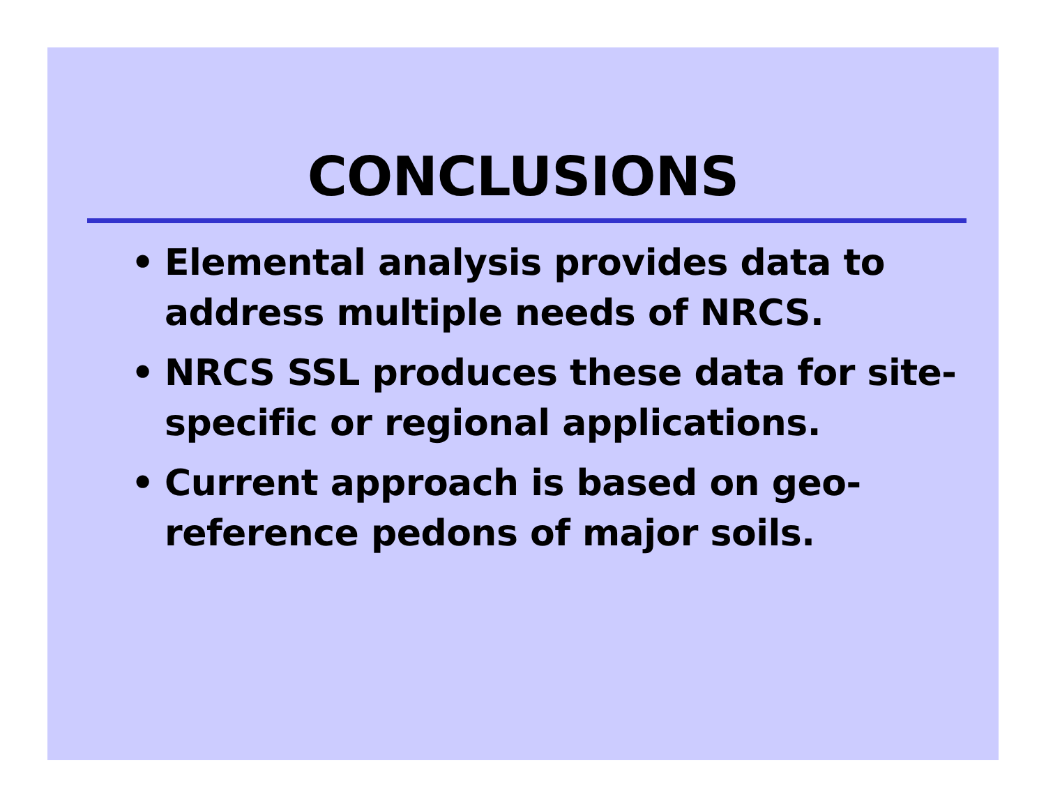CONCLUSIONS
• Elemental analysis provides data to address multiple needs of NRCS.
• NRCS SSL produces these data for site-specific or regional applications.
• Current approach is based on geo-reference pedons of major soils.